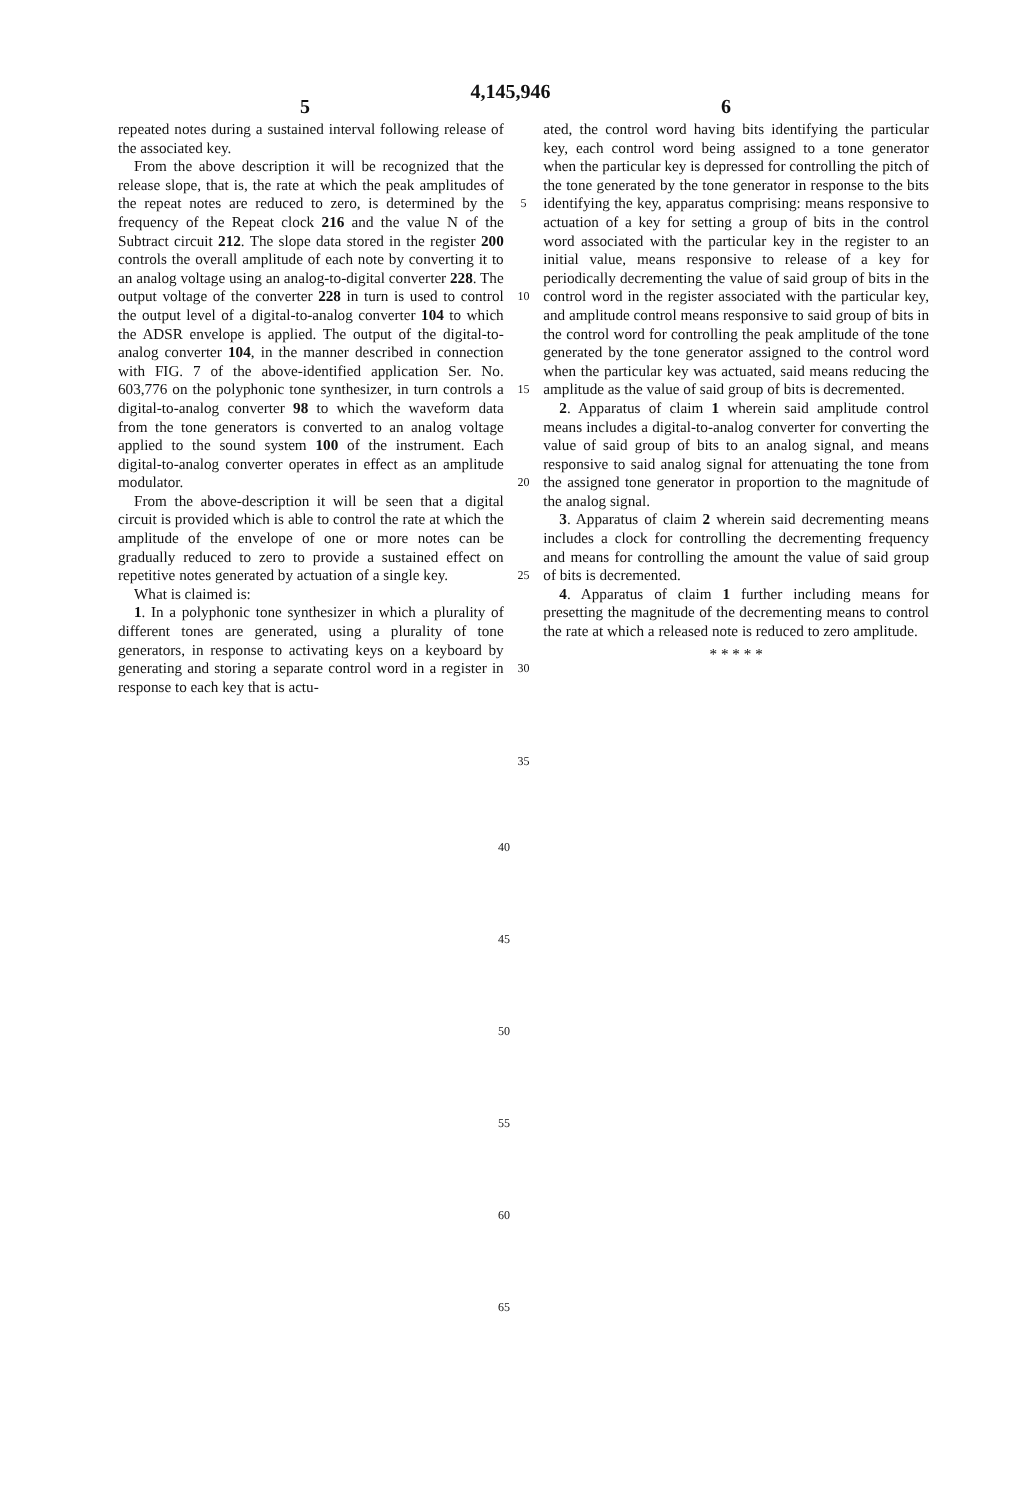4,145,946
5 6
repeated notes during a sustained interval following release of the associated key.
From the above description it will be recognized that the release slope, that is, the rate at which the peak amplitudes of the repeat notes are reduced to zero, is determined by the frequency of the Repeat clock 216 and the value N of the Subtract circuit 212. The slope data stored in the register 200 controls the overall amplitude of each note by converting it to an analog voltage using an analog-to-digital converter 228. The output voltage of the converter 228 in turn is used to control the output level of a digital-to-analog converter 104 to which the ADSR envelope is applied. The output of the digital-to-analog converter 104, in the manner described in connection with FIG. 7 of the above-identified application Ser. No. 603,776 on the polyphonic tone synthesizer, in turn controls a digital-to-analog converter 98 to which the waveform data from the tone generators is converted to an analog voltage applied to the sound system 100 of the instrument. Each digital-to-analog converter operates in effect as an amplitude modulator.
From the above-description it will be seen that a digital circuit is provided which is able to control the rate at which the amplitude of the envelope of one or more notes can be gradually reduced to zero to provide a sustained effect on repetitive notes generated by actuation of a single key.
What is claimed is:
1. In a polyphonic tone synthesizer in which a plurality of different tones are generated, using a plurality of tone generators, in response to activating keys on a keyboard by generating and storing a separate control word in a register in response to each key that is actu-
5
10
15
20
25
30
35
ated, the control word having bits identifying the particular key, each control word being assigned to a tone generator when the particular key is depressed for controlling the pitch of the tone generated by the tone generator in response to the bits identifying the key, apparatus comprising: means responsive to actuation of a key for setting a group of bits in the control word associated with the particular key in the register to an initial value, means responsive to release of a key for periodically decrementing the value of said group of bits in the control word in the register associated with the particular key, and amplitude control means responsive to said group of bits in the control word for controlling the peak amplitude of the tone generated by the tone generator assigned to the control word when the particular key was actuated, said means reducing the amplitude as the value of said group of bits is decremented.
2. Apparatus of claim 1 wherein said amplitude control means includes a digital-to-analog converter for converting the value of said group of bits to an analog signal, and means responsive to said analog signal for attenuating the tone from the assigned tone generator in proportion to the magnitude of the analog signal.
3. Apparatus of claim 2 wherein said decrementing means includes a clock for controlling the decrementing frequency and means for controlling the amount the value of said group of bits is decremented.
4. Apparatus of claim 1 further including means for presetting the magnitude of the decrementing means to control the rate at which a released note is reduced to zero amplitude.
* * * * *
40
45
50
55
60
65